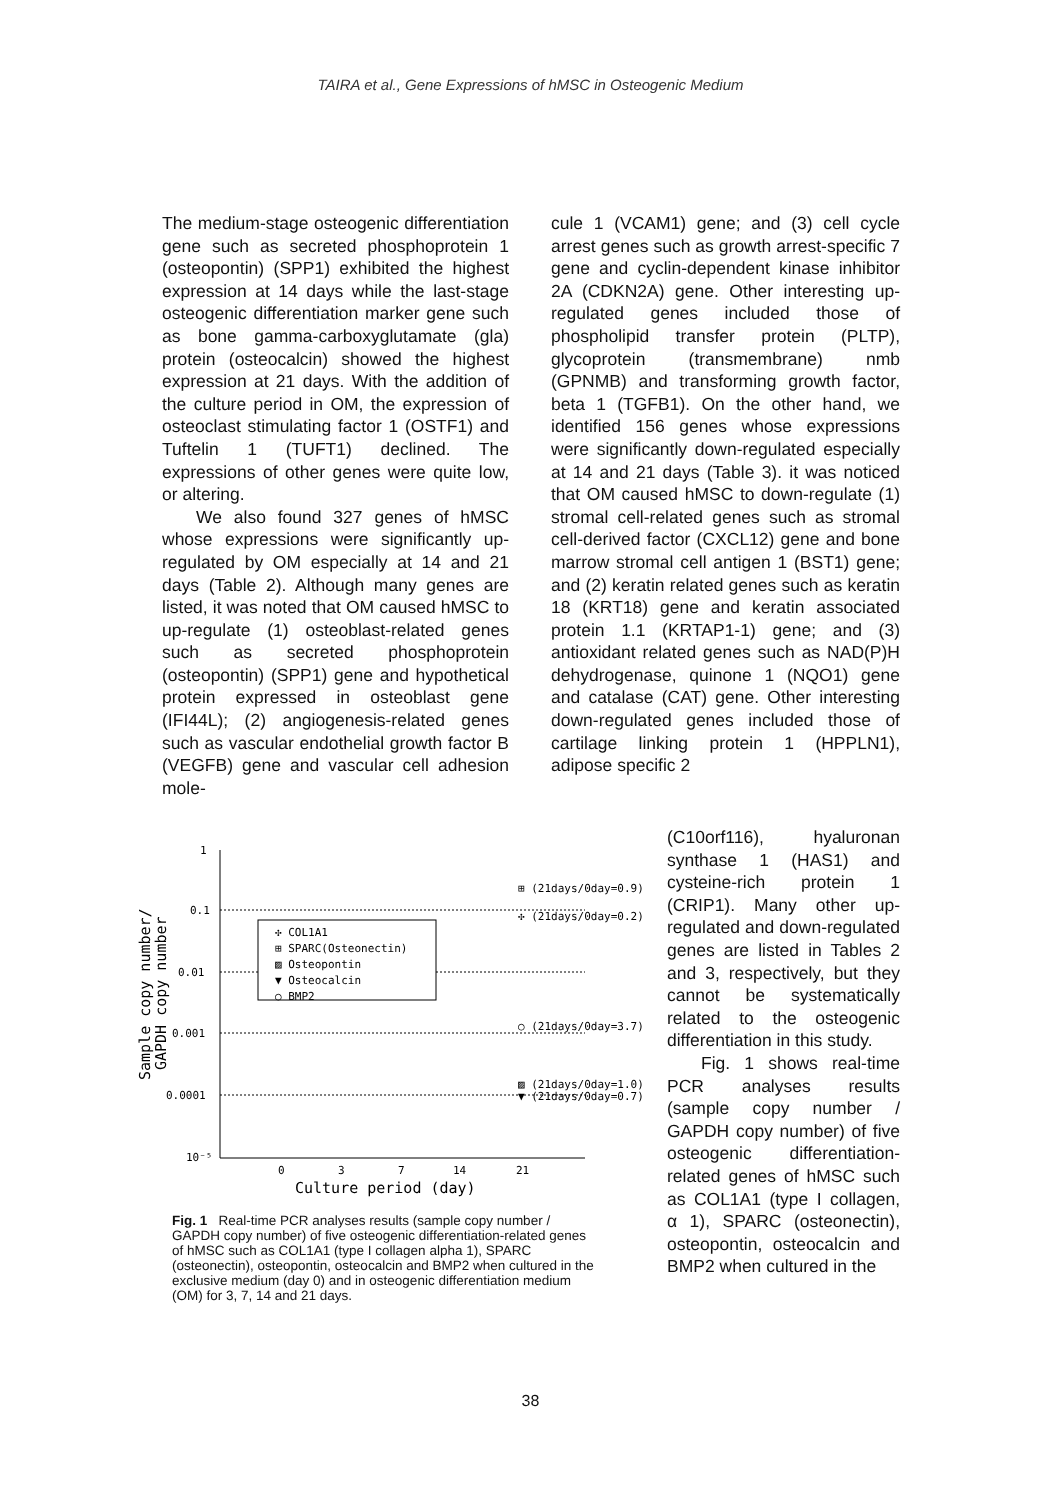TAIRA et al., Gene Expressions of hMSC in Osteogenic Medium
The medium-stage osteogenic differentiation gene such as secreted phosphoprotein 1 (osteopontin) (SPP1) exhibited the highest expression at 14 days while the last-stage osteogenic differentiation marker gene such as bone gamma-carboxyglutamate (gla) protein (osteocalcin) showed the highest expression at 21 days. With the addition of the culture period in OM, the expression of osteoclast stimulating factor 1 (OSTF1) and Tuftelin 1 (TUFT1) declined. The expressions of other genes were quite low, or altering.
We also found 327 genes of hMSC whose expressions were significantly up-regulated by OM especially at 14 and 21 days (Table 2). Although many genes are listed, it was noted that OM caused hMSC to up-regulate (1) osteoblast-related genes such as secreted phosphoprotein (osteopontin) (SPP1) gene and hypothetical protein expressed in osteoblast gene (IFI44L); (2) angiogenesis-related genes such as vascular endothelial growth factor B (VEGFB) gene and vascular cell adhesion mole-
cule 1 (VCAM1) gene; and (3) cell cycle arrest genes such as growth arrest-specific 7 gene and cyclin-dependent kinase inhibitor 2A (CDKN2A) gene. Other interesting up-regulated genes included those of phospholipid transfer protein (PLTP), glycoprotein (transmembrane) nmb (GPNMB) and transforming growth factor, beta 1 (TGFB1). On the other hand, we identified 156 genes whose expressions were significantly down-regulated especially at 14 and 21 days (Table 3). it was noticed that OM caused hMSC to down-regulate (1) stromal cell-related genes such as stromal cell-derived factor (CXCL12) gene and bone marrow stromal cell antigen 1 (BST1) gene; and (2) keratin related genes such as keratin 18 (KRT18) gene and keratin associated protein 1.1 (KRTAP1-1) gene; and (3) antioxidant related genes such as NAD(P)H dehydrogenase, quinone 1 (NQO1) gene and catalase (CAT) gene. Other interesting down-regulated genes included those of cartilage linking protein 1 (HPPLN1), adipose specific 2
(C10orf116), hyaluronan synthase 1 (HAS1) and cysteine-rich protein 1 (CRIP1). Many other up-regulated and down-regulated genes are listed in Tables 2 and 3, respectively, but they cannot be systematically related to the osteogenic differentiation in this study.
Fig. 1 shows real-time PCR analyses results (sample copy number / GAPDH copy number) of five osteogenic differentiation-related genes of hMSC such as COL1A1 (type I collagen, α 1), SPARC (osteonectin), osteopontin, osteocalcin and BMP2 when cultured in the
1
0.1
0.01
0.001
0.0001
10⁻⁵
0
3
7
14
21
Culture period (day)
Sample copy number/
GAPDH copy number
✣ COL1A1
⊞ SPARC(Osteonectin)
▨ Osteopontin
▼ Osteocalcin
○ BMP2
⊞ (21days/0day=0.9)
✣ (21days/0day=0.2)
○ (21days/0day=3.7)
▨ (21days/0day=1.0)
▼ (21days/0day=0.7)
Fig. 1 Real-time PCR analyses results (sample copy number / GAPDH copy number) of five osteogenic differentiation-related genes of hMSC such as COL1A1 (type I collagen alpha 1), SPARC (osteonectin), osteopontin, osteocalcin and BMP2 when cultured in the exclusive medium (day 0) and in osteogenic differentiation medium (OM) for 3, 7, 14 and 21 days.
38